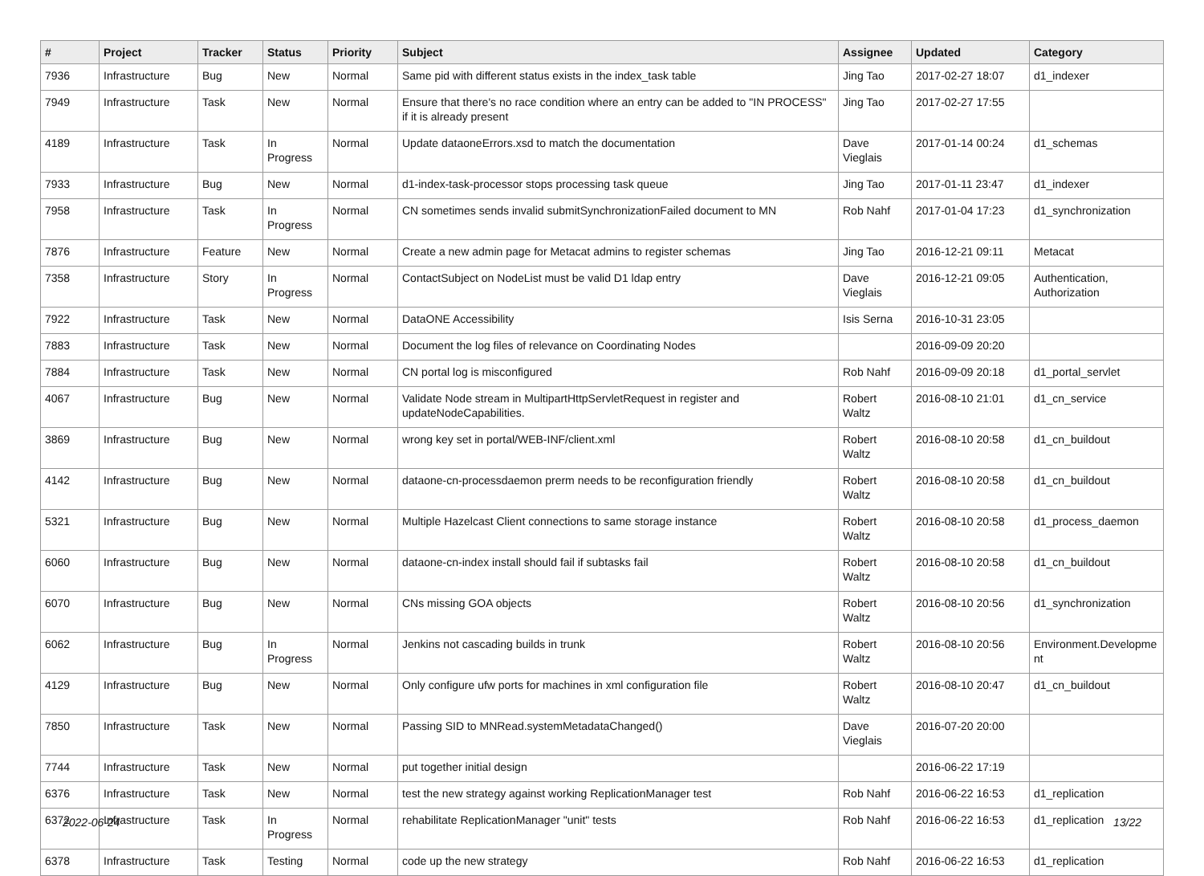| # | Project | Tracker | Status | Priority | Subject | Assignee | Updated | Category |
| --- | --- | --- | --- | --- | --- | --- | --- | --- |
| 7936 | Infrastructure | Bug | New | Normal | Same pid with different status exists in the index_task table | Jing Tao | 2017-02-27 18:07 | d1_indexer |
| 7949 | Infrastructure | Task | New | Normal | Ensure that there's no race condition where an entry can be added to "IN PROCESS" if it is already present | Jing Tao | 2017-02-27 17:55 | |
| 4189 | Infrastructure | Task | In Progress | Normal | Update dataoneErrors.xsd to match the documentation | Dave Vieglais | 2017-01-14 00:24 | d1_schemas |
| 7933 | Infrastructure | Bug | New | Normal | d1-index-task-processor stops processing task queue | Jing Tao | 2017-01-11 23:47 | d1_indexer |
| 7958 | Infrastructure | Task | In Progress | Normal | CN sometimes sends invalid submitSynchronizationFailed document to MN | Rob Nahf | 2017-01-04 17:23 | d1_synchronization |
| 7876 | Infrastructure | Feature | New | Normal | Create a new admin page for Metacat admins to register schemas | Jing Tao | 2016-12-21 09:11 | Metacat |
| 7358 | Infrastructure | Story | In Progress | Normal | ContactSubject on NodeList must be valid D1 ldap entry | Dave Vieglais | 2016-12-21 09:05 | Authentication, Authorization |
| 7922 | Infrastructure | Task | New | Normal | DataONE Accessibility | Isis Serna | 2016-10-31 23:05 | |
| 7883 | Infrastructure | Task | New | Normal | Document the log files of relevance on Coordinating Nodes | | 2016-09-09 20:20 | |
| 7884 | Infrastructure | Task | New | Normal | CN portal log is misconfigured | Rob Nahf | 2016-09-09 20:18 | d1_portal_servlet |
| 4067 | Infrastructure | Bug | New | Normal | Validate Node stream in MultipartHttpServletRequest in register and updateNodeCapabilities. | Robert Waltz | 2016-08-10 21:01 | d1_cn_service |
| 3869 | Infrastructure | Bug | New | Normal | wrong key set in portal/WEB-INF/client.xml | Robert Waltz | 2016-08-10 20:58 | d1_cn_buildout |
| 4142 | Infrastructure | Bug | New | Normal | dataone-cn-processdaemon prerm needs to be reconfiguration friendly | Robert Waltz | 2016-08-10 20:58 | d1_cn_buildout |
| 5321 | Infrastructure | Bug | New | Normal | Multiple Hazelcast Client connections to same storage instance | Robert Waltz | 2016-08-10 20:58 | d1_process_daemon |
| 6060 | Infrastructure | Bug | New | Normal | dataone-cn-index install should fail if subtasks fail | Robert Waltz | 2016-08-10 20:58 | d1_cn_buildout |
| 6070 | Infrastructure | Bug | New | Normal | CNs missing GOA objects | Robert Waltz | 2016-08-10 20:56 | d1_synchronization |
| 6062 | Infrastructure | Bug | In Progress | Normal | Jenkins not cascading builds in trunk | Robert Waltz | 2016-08-10 20:56 | Environment.Developme nt |
| 4129 | Infrastructure | Bug | New | Normal | Only configure ufw ports for machines in xml configuration file | Robert Waltz | 2016-08-10 20:47 | d1_cn_buildout |
| 7850 | Infrastructure | Task | New | Normal | Passing SID to MNRead.systemMetadataChanged() | Dave Vieglais | 2016-07-20 20:00 | |
| 7744 | Infrastructure | Task | New | Normal | put together initial design | | 2016-06-22 17:19 | |
| 6376 | Infrastructure | Task | New | Normal | test the new strategy against working ReplicationManager test | Rob Nahf | 2016-06-22 16:53 | d1_replication |
| 6372 | Infrastructure | Task | In Progress | Normal | rehabilitate ReplicationManager "unit" tests | Rob Nahf | 2016-06-22 16:53 | d1_replication |
| 6378 | Infrastructure | Task | Testing | Normal | code up the new strategy | Rob Nahf | 2016-06-22 16:53 | d1_replication |
2022-06-24 13/22